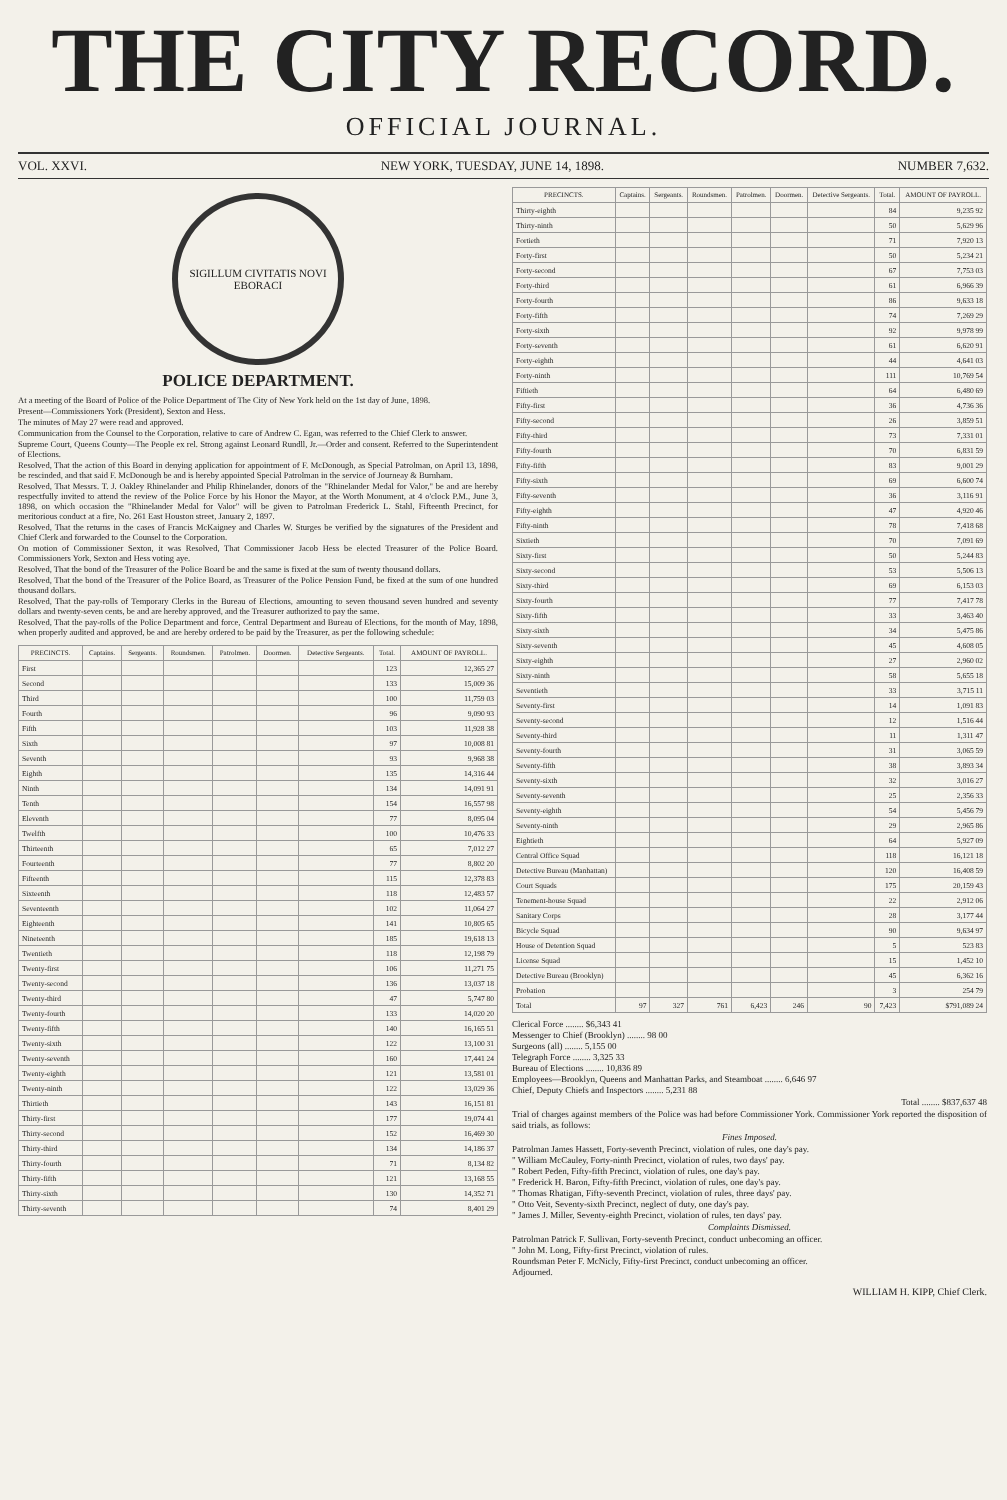THE CITY RECORD.
OFFICIAL JOURNAL.
VOL. XXVI. NEW YORK, TUESDAY, JUNE 14, 1898. NUMBER 7,632.
SIGILLUM CIVITATIS NOVI EBORACI
POLICE DEPARTMENT.
At a meeting of the Board of Police of the Police Department of The City of New York held on the 1st day of June, 1898.
Present—Commissioners York (President), Sexton and Hess.
The minutes of May 27 were read and approved.
Communication from the Counsel to the Corporation, relative to care of Andrew C. Egan, was referred to the Chief Clerk to answer.
Supreme Court, Queens County—The People ex rel. Strong against Leonard Rundll, Jr.—Order and consent. Referred to the Superintendent of Elections.
Resolved, That the action of this Board in denying application for appointment of F. McDonough, as Special Patrolman, on April 13, 1898, be rescinded, and that said F. McDonough be and is hereby appointed Special Patrolman in the service of Journeay & Burnham.
Resolved, That Messrs. T. J. Oakley Rhinelander and Philip Rhinelander, donors of the "Rhinelander Medal for Valor," be and are hereby respectfully invited to attend the review of the Police Force by his Honor the Mayor, at the Worth Monument, at 4 o'clock P.M., June 3, 1898, on which occasion the "Rhinelander Medal for Valor" will be given to Patrolman Frederick L. Stahl, Fifteenth Precinct, for meritorious conduct at a fire, No. 261 East Houston street, January 2, 1897.
Resolved, That the returns in the cases of Francis McKaigney and Charles W. Sturges be verified by the signatures of the President and Chief Clerk and forwarded to the Counsel to the Corporation.
On motion of Commissioner Sexton, it was Resolved, That Commissioner Jacob Hess be elected Treasurer of the Police Board. Commissioners York, Sexton and Hess voting aye.
Resolved, That the bond of the Treasurer of the Police Board be and the same is fixed at the sum of twenty thousand dollars.
Resolved, That the bond of the Treasurer of the Police Board, as Treasurer of the Police Pension Fund, be fixed at the sum of one hundred thousand dollars.
Resolved, That the pay-rolls of Temporary Clerks in the Bureau of Elections, amounting to seven thousand seven hundred and seventy dollars and twenty-seven cents, be and are hereby approved, and the Treasurer authorized to pay the same.
Resolved, That the pay-rolls of the Police Department and force, Central Department and Bureau of Elections, for the month of May, 1898, when properly audited and approved, be and are hereby ordered to be paid by the Treasurer, as per the following schedule:
| PRECINCTS. | Captains. | Sergeants. | Roundsmen. | Patrolmen. | Doormen. | Detective Sergeants. | Total. | AMOUNT OF PAYROLL. |
| --- | --- | --- | --- | --- | --- | --- | --- | --- |
| First | | | | | | | 123 | 12,365 27 |
| Second | | | | | | | 133 | 15,009 36 |
| Third | | | | | | | 100 | 11,759 03 |
| Fourth | | | | | | | 96 | 9,090 93 |
| Fifth | | | | | | | 103 | 11,928 38 |
| Sixth | | | | | | | 97 | 10,008 81 |
| Seventh | | | | | | | 93 | 9,968 38 |
| Eighth | | | | | | | 135 | 14,316 44 |
| Ninth | | | | | | | 134 | 14,091 91 |
| Tenth | | | | | | | 154 | 16,557 98 |
| Eleventh | | | | | | | 77 | 8,095 04 |
| Twelfth | | | | | | | 100 | 10,476 33 |
| Thirteenth | | | | | | | 65 | 7,012 27 |
| Fourteenth | | | | | | | 77 | 8,802 20 |
| Fifteenth | | | | | | | 115 | 12,378 83 |
| Sixteenth | | | | | | | 118 | 12,483 57 |
| Seventeenth | | | | | | | 102 | 11,064 27 |
| Eighteenth | | | | | | | 141 | 10,805 65 |
| Nineteenth | | | | | | | 185 | 19,618 13 |
| Twentieth | | | | | | | 118 | 12,198 79 |
| Twenty-first | | | | | | | 106 | 11,271 75 |
| Twenty-second | | | | | | | 136 | 13,037 18 |
| Twenty-third | | | | | | | 47 | 5,747 80 |
| Twenty-fourth | | | | | | | 133 | 14,020 20 |
| Twenty-fifth | | | | | | | 140 | 16,165 51 |
| Twenty-sixth | | | | | | | 122 | 13,100 31 |
| Twenty-seventh | | | | | | | 160 | 17,441 24 |
| Twenty-eighth | | | | | | | 121 | 13,581 01 |
| Twenty-ninth | | | | | | | 122 | 13,029 36 |
| Thirtieth | | | | | | | 143 | 16,151 81 |
| Thirty-first | | | | | | | 177 | 19,074 41 |
| Thirty-second | | | | | | | 152 | 16,469 30 |
| Thirty-third | | | | | | | 134 | 14,186 37 |
| Thirty-fourth | | | | | | | 71 | 8,134 82 |
| Thirty-fifth | | | | | | | 121 | 13,168 55 |
| Thirty-sixth | | | | | | | 130 | 14,352 71 |
| Thirty-seventh | | | | | | | 74 | 8,401 29 |
| PRECINCTS. | Captains. | Sergeants. | Roundsmen. | Patrolmen. | Doormen. | Detective Sergeants. | Total. | AMOUNT OF PAYROLL. |
| --- | --- | --- | --- | --- | --- | --- | --- | --- |
| Thirty-eighth | | | | | | | 84 | 9,235 92 |
| Thirty-ninth | | | | | | | 50 | 5,629 96 |
| Fortieth | | | | | | | 71 | 7,920 13 |
| Forty-first | | | | | | | 50 | 5,234 21 |
| Forty-second | | | | | | | 67 | 7,753 03 |
| Forty-third | | | | | | | 61 | 6,966 39 |
| Forty-fourth | | | | | | | 86 | 9,633 18 |
| Forty-fifth | | | | | | | 74 | 7,269 29 |
| Forty-sixth | | | | | | | 92 | 9,978 99 |
| Forty-seventh | | | | | | | 61 | 6,620 91 |
| Forty-eighth | | | | | | | 44 | 4,641 03 |
| Forty-ninth | | | | | | | 111 | 10,769 54 |
| Fiftieth | | | | | | | 64 | 6,480 69 |
| Fifty-first | | | | | | | 36 | 4,736 36 |
| Fifty-second | | | | | | | 26 | 3,859 51 |
| Fifty-third | | | | | | | 73 | 7,331 01 |
| Fifty-fourth | | | | | | | 70 | 6,831 59 |
| Fifty-fifth | | | | | | | 83 | 9,001 29 |
| Fifty-sixth | | | | | | | 69 | 6,600 74 |
| Fifty-seventh | | | | | | | 36 | 3,116 91 |
| Fifty-eighth | | | | | | | 47 | 4,920 46 |
| Fifty-ninth | | | | | | | 78 | 7,418 68 |
| Sixtieth | | | | | | | 70 | 7,091 69 |
| Sixty-first | | | | | | | 50 | 5,244 83 |
| Sixty-second | | | | | | | 53 | 5,506 13 |
| Sixty-third | | | | | | | 69 | 6,153 03 |
| Sixty-fourth | | | | | | | 77 | 7,417 78 |
| Sixty-fifth | | | | | | | 33 | 3,463 40 |
| Sixty-sixth | | | | | | | 34 | 5,475 86 |
| Sixty-seventh | | | | | | | 45 | 4,608 05 |
| Sixty-eighth | | | | | | | 27 | 2,960 02 |
| Sixty-ninth | | | | | | | 58 | 5,655 18 |
| Seventieth | | | | | | | 33 | 3,715 11 |
| Seventy-first | | | | | | | 14 | 1,091 83 |
| Seventy-second | | | | | | | 12 | 1,516 44 |
| Seventy-third | | | | | | | 11 | 1,311 47 |
| Seventy-fourth | | | | | | | 31 | 3,065 59 |
| Seventy-fifth | | | | | | | 38 | 3,893 34 |
| Seventy-sixth | | | | | | | 32 | 3,016 27 |
| Seventy-seventh | | | | | | | 25 | 2,356 33 |
| Seventy-eighth | | | | | | | 54 | 5,456 79 |
| Seventy-ninth | | | | | | | 29 | 2,965 86 |
| Eightieth | | | | | | | 64 | 5,927 09 |
| Central Office Squad | | | | | | | 118 | 16,121 18 |
| Detective Bureau (Manhattan) | | | | | | | 120 | 16,408 59 |
| Court Squads | | | | | | | 175 | 20,159 43 |
| Tenement-house Squad | | | | | | | 22 | 2,912 06 |
| Sanitary Corps | | | | | | | 28 | 3,177 44 |
| Bicycle Squad | | | | | | | 90 | 9,634 97 |
| House of Detention Squad | | | | | | | 5 | 523 83 |
| License Squad | | | | | | | 15 | 1,452 10 |
| Detective Bureau (Brooklyn) | | | | | | | 45 | 6,362 16 |
| Probation | | | | | | | 3 | 254 79 |
| Total | 97 | 327 | 761 | 6,423 | 246 | 90 | 7,423 | $791,089 24 |
Clerical Force ........ $6,343 41
Messenger to Chief (Brooklyn) ........ 98 00
Surgeons (all) ........ 5,155 00
Telegraph Force ........ 3,325 33
Bureau of Elections ........ 10,836 89
Employees—Brooklyn, Queens and Manhattan Parks, and Steamboat ........ 6,646 97
Chief, Deputy Chiefs and Inspectors ........ 5,231 88
Total ........ $837,637 48
Trial of charges against members of the Police was had before Commissioner York. Commissioner York reported the disposition of said trials, as follows:
Fines Imposed.
Patrolman James Hassett, Forty-seventh Precinct, violation of rules, one day's pay.
" William McCauley, Forty-ninth Precinct, violation of rules, two days' pay.
" Robert Peden, Fifty-fifth Precinct, violation of rules, one day's pay.
" Frederick H. Baron, Fifty-fifth Precinct, violation of rules, one day's pay.
" Thomas Rhatigan, Fifty-seventh Precinct, violation of rules, three days' pay.
" Otto Veit, Seventy-sixth Precinct, neglect of duty, one day's pay.
" James J. Miller, Seventy-eighth Precinct, violation of rules, ten days' pay.
Complaints Dismissed.
Patrolman Patrick F. Sullivan, Forty-seventh Precinct, conduct unbecoming an officer.
" John M. Long, Fifty-first Precinct, violation of rules.
Roundsman Peter F. McNicly, Fifty-first Precinct, conduct unbecoming an officer.
Adjourned.
WILLIAM H. KIPP, Chief Clerk.